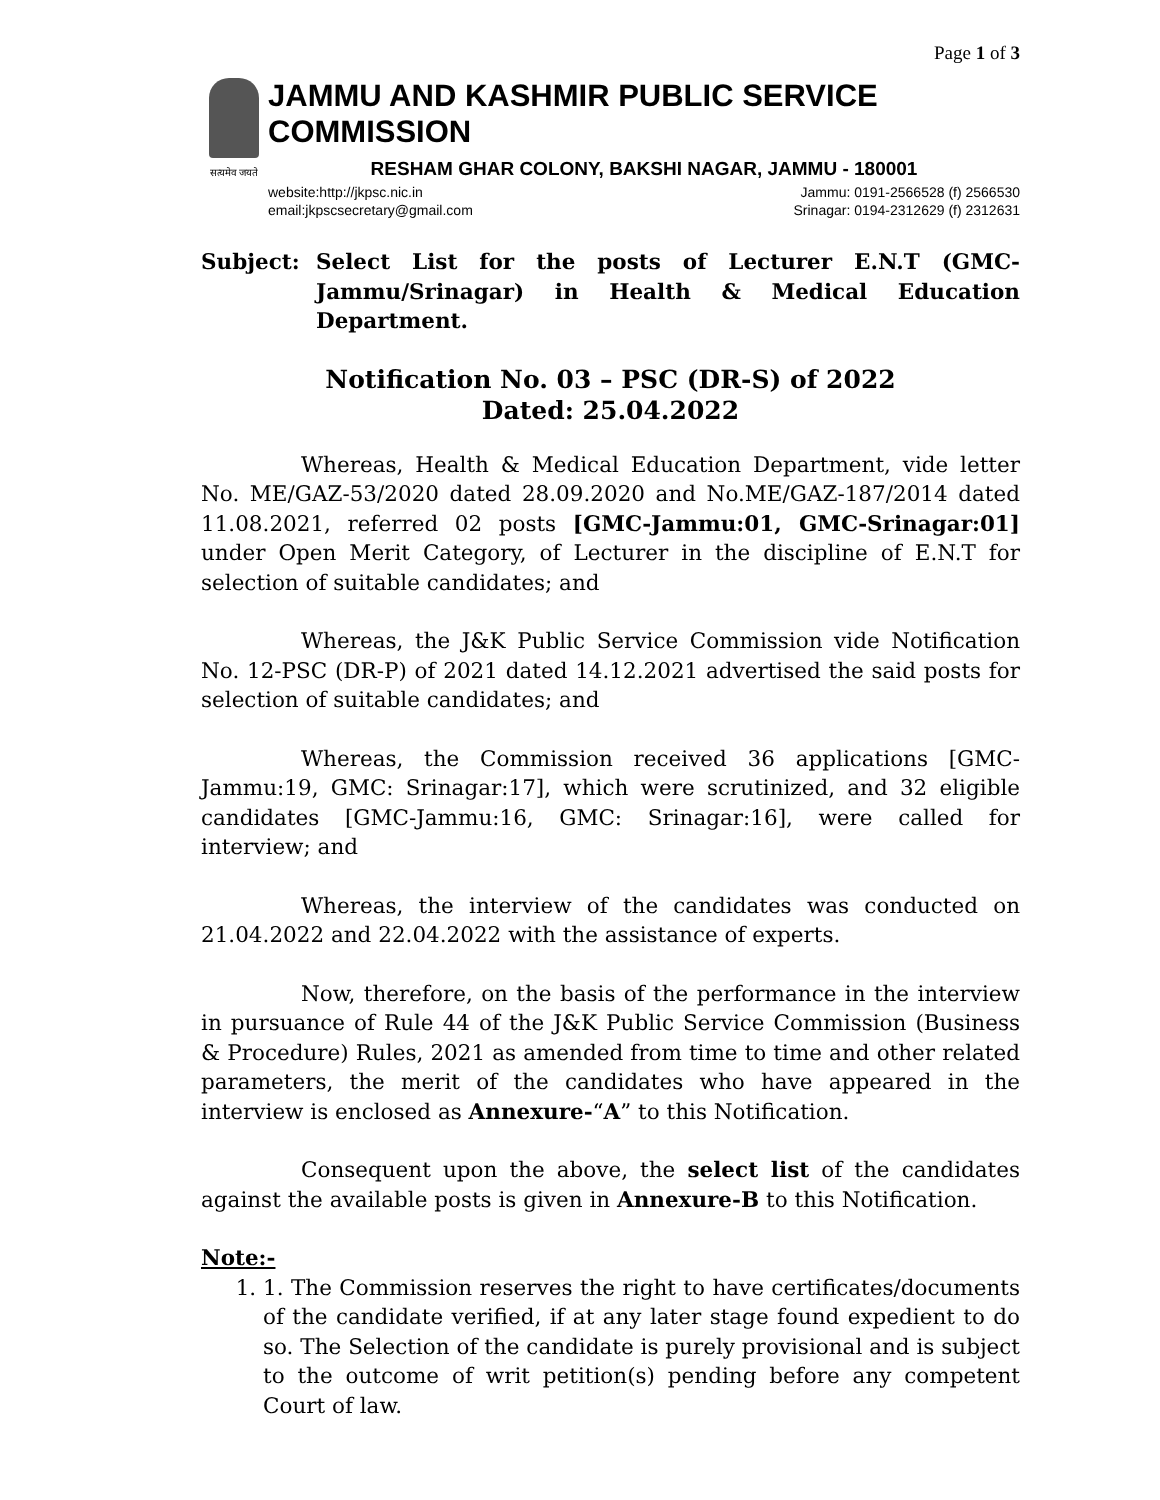Page 1 of 3
सत्यमेव जयते
JAMMU AND KASHMIR PUBLIC SERVICE COMMISSION
RESHAM GHAR COLONY, BAKSHI NAGAR, JAMMU - 180001
website:http://jkpsc.nic.in Jammu: 0191-2566528 (f) 2566530
email:jkpscsecretary@gmail.com Srinagar: 0194-2312629 (f) 2312631
Subject: Select List for the posts of Lecturer E.N.T (GMC-Jammu/Srinagar) in Health & Medical Education Department.
Notification No. 03 – PSC (DR-S) of 2022
Dated: 25.04.2022
Whereas, Health & Medical Education Department, vide letter No. ME/GAZ-53/2020 dated 28.09.2020 and No.ME/GAZ-187/2014 dated 11.08.2021, referred 02 posts [GMC-Jammu:01, GMC-Srinagar:01] under Open Merit Category, of Lecturer in the discipline of E.N.T for selection of suitable candidates; and
Whereas, the J&K Public Service Commission vide Notification No. 12-PSC (DR-P) of 2021 dated 14.12.2021 advertised the said posts for selection of suitable candidates; and
Whereas, the Commission received 36 applications [GMC-Jammu:19, GMC: Srinagar:17], which were scrutinized, and 32 eligible candidates [GMC-Jammu:16, GMC: Srinagar:16], were called for interview; and
Whereas, the interview of the candidates was conducted on 21.04.2022 and 22.04.2022 with the assistance of experts.
Now, therefore, on the basis of the performance in the interview in pursuance of Rule 44 of the J&K Public Service Commission (Business & Procedure) Rules, 2021 as amended from time to time and other related parameters, the merit of the candidates who have appeared in the interview is enclosed as Annexure-“A” to this Notification.
Consequent upon the above, the select list of the candidates against the available posts is given in Annexure-B to this Notification.
Note:-
1. 1. The Commission reserves the right to have certificates/documents of the candidate verified, if at any later stage found expedient to do so. The Selection of the candidate is purely provisional and is subject to the outcome of writ petition(s) pending before any competent Court of law.